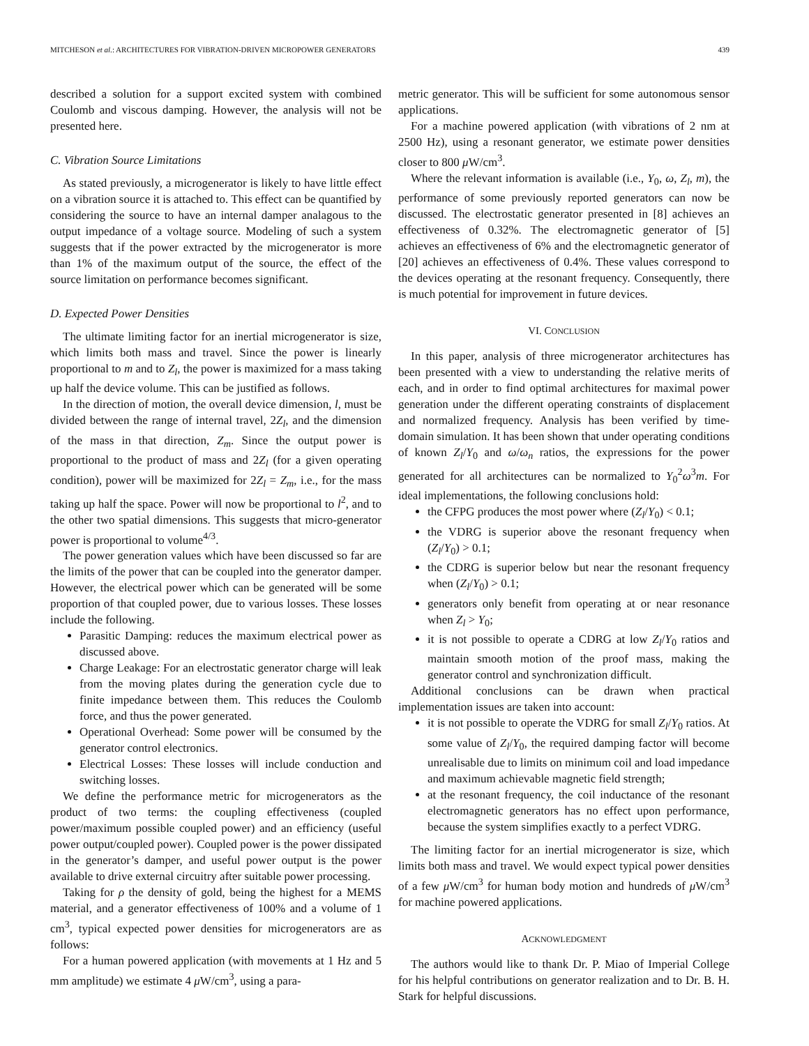MITCHESON et al.: ARCHITECTURES FOR VIBRATION-DRIVEN MICROPOWER GENERATORS 439
described a solution for a support excited system with combined Coulomb and viscous damping. However, the analysis will not be presented here.
C. Vibration Source Limitations
As stated previously, a microgenerator is likely to have little effect on a vibration source it is attached to. This effect can be quantified by considering the source to have an internal damper analagous to the output impedance of a voltage source. Modeling of such a system suggests that if the power extracted by the microgenerator is more than 1% of the maximum output of the source, the effect of the source limitation on performance becomes significant.
D. Expected Power Densities
The ultimate limiting factor for an inertial microgenerator is size, which limits both mass and travel. Since the power is linearly proportional to m and to Z<sub>l</sub>, the power is maximized for a mass taking up half the device volume. This can be justified as follows.
In the direction of motion, the overall device dimension, l, must be divided between the range of internal travel, 2Z<sub>l</sub>, and the dimension of the mass in that direction, Z<sub>m</sub>. Since the output power is proportional to the product of mass and 2Z<sub>l</sub> (for a given operating condition), power will be maximized for 2Z<sub>l</sub> = Z<sub>m</sub>, i.e., for the mass taking up half the space. Power will now be proportional to l<sup>2</sup>, and to the other two spatial dimensions. This suggests that micro-generator power is proportional to volume<sup>4/3</sup>.
The power generation values which have been discussed so far are the limits of the power that can be coupled into the generator damper. However, the electrical power which can be generated will be some proportion of that coupled power, due to various losses. These losses include the following.
Parasitic Damping: reduces the maximum electrical power as discussed above.
Charge Leakage: For an electrostatic generator charge will leak from the moving plates during the generation cycle due to finite impedance between them. This reduces the Coulomb force, and thus the power generated.
Operational Overhead: Some power will be consumed by the generator control electronics.
Electrical Losses: These losses will include conduction and switching losses.
We define the performance metric for microgenerators as the product of two terms: the coupling effectiveness (coupled power/maximum possible coupled power) and an efficiency (useful power output/coupled power). Coupled power is the power dissipated in the generator’s damper, and useful power output is the power available to drive external circuitry after suitable power processing.
Taking for ρ the density of gold, being the highest for a MEMS material, and a generator effectiveness of 100% and a volume of 1 cm<sup>3</sup>, typical expected power densities for microgenerators are as follows:
For a human powered application (with movements at 1 Hz and 5 mm amplitude) we estimate 4 μ W/cm<sup>3</sup>, using a para-
metric generator. This will be sufficient for some autonomous sensor applications.
For a machine powered application (with vibrations of 2 nm at 2500 Hz), using a resonant generator, we estimate power densities closer to 800 μ W/cm<sup>3</sup>.
Where the relevant information is available (i.e., Y<sub>0</sub>, ω, Z<sub>l</sub>, m), the performance of some previously reported generators can now be discussed. The electrostatic generator presented in [8] achieves an effectiveness of 0.32%. The electromagnetic generator of [5] achieves an effectiveness of 6% and the electromagnetic generator of [20] achieves an effectiveness of 0.4%. These values correspond to the devices operating at the resonant frequency. Consequently, there is much potential for improvement in future devices.
VI. CONCLUSION
In this paper, analysis of three microgenerator architectures has been presented with a view to understanding the relative merits of each, and in order to find optimal architectures for maximal power generation under the different operating constraints of displacement and normalized frequency. Analysis has been verified by time-domain simulation. It has been shown that under operating conditions of known Z<sub>l</sub>/Y<sub>0</sub> and ω/ω<sub>n</sub> ratios, the expressions for the power generated for all architectures can be normalized to Y<sub>0</sub><sup>2</sup>ω<sup>3</sup>m. For ideal implementations, the following conclusions hold:
the CFPG produces the most power where (Z<sub>l</sub>/Y<sub>0</sub>) < 0.1;
the VDRG is superior above the resonant frequency when (Z<sub>l</sub>/Y<sub>0</sub>) > 0.1;
the CDRG is superior below but near the resonant frequency when (Z<sub>l</sub>/Y<sub>0</sub>) > 0.1;
generators only benefit from operating at or near resonance when Z<sub>l</sub> > Y<sub>0</sub>;
it is not possible to operate a CDRG at low Z<sub>l</sub>/Y<sub>0</sub> ratios and maintain smooth motion of the proof mass, making the generator control and synchronization difficult.
Additional conclusions can be drawn when practical implementation issues are taken into account:
it is not possible to operate the VDRG for small Z<sub>l</sub>/Y<sub>0</sub> ratios. At some value of Z<sub>l</sub>/Y<sub>0</sub>, the required damping factor will become unrealisable due to limits on minimum coil and load impedance and maximum achievable magnetic field strength;
at the resonant frequency, the coil inductance of the resonant electromagnetic generators has no effect upon performance, because the system simplifies exactly to a perfect VDRG.
The limiting factor for an inertial microgenerator is size, which limits both mass and travel. We would expect typical power densities of a few μ W/cm<sup>3</sup> for human body motion and hundreds of μ W/cm<sup>3</sup> for machine powered applications.
ACKNOWLEDGMENT
The authors would like to thank Dr. P. Miao of Imperial College for his helpful contributions on generator realization and to Dr. B. H. Stark for helpful discussions.